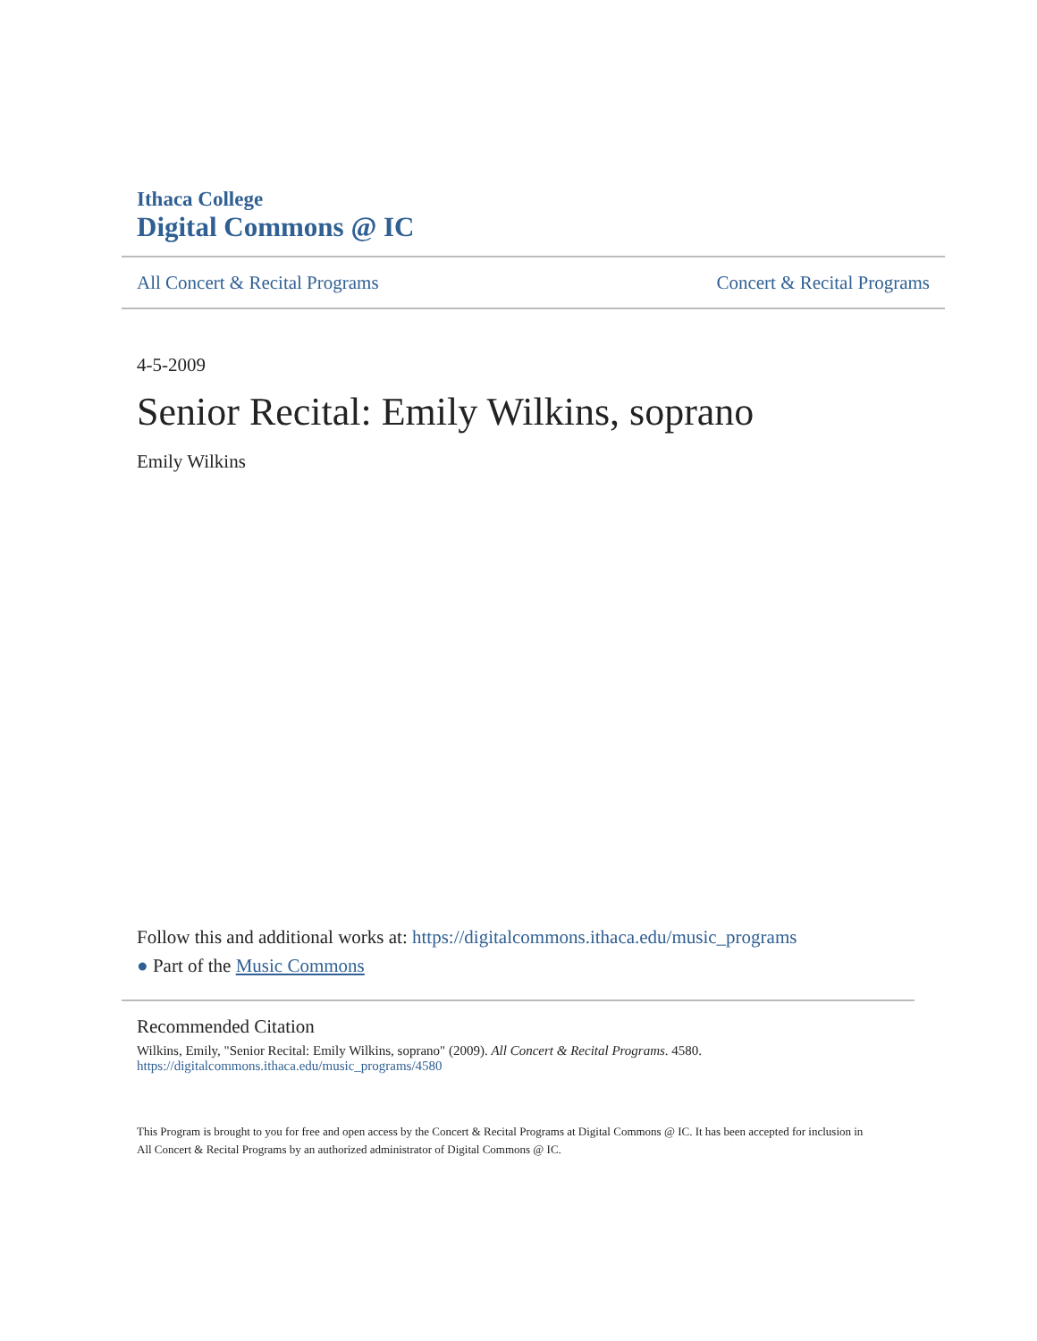Ithaca College
Digital Commons @ IC
All Concert & Recital Programs Concert & Recital Programs
4-5-2009
Senior Recital: Emily Wilkins, soprano
Emily Wilkins
Follow this and additional works at: https://digitalcommons.ithaca.edu/music_programs
● Part of the Music Commons
Recommended Citation
Wilkins, Emily, "Senior Recital: Emily Wilkins, soprano" (2009). All Concert & Recital Programs. 4580.
https://digitalcommons.ithaca.edu/music_programs/4580
This Program is brought to you for free and open access by the Concert & Recital Programs at Digital Commons @ IC. It has been accepted for inclusion in All Concert & Recital Programs by an authorized administrator of Digital Commons @ IC.